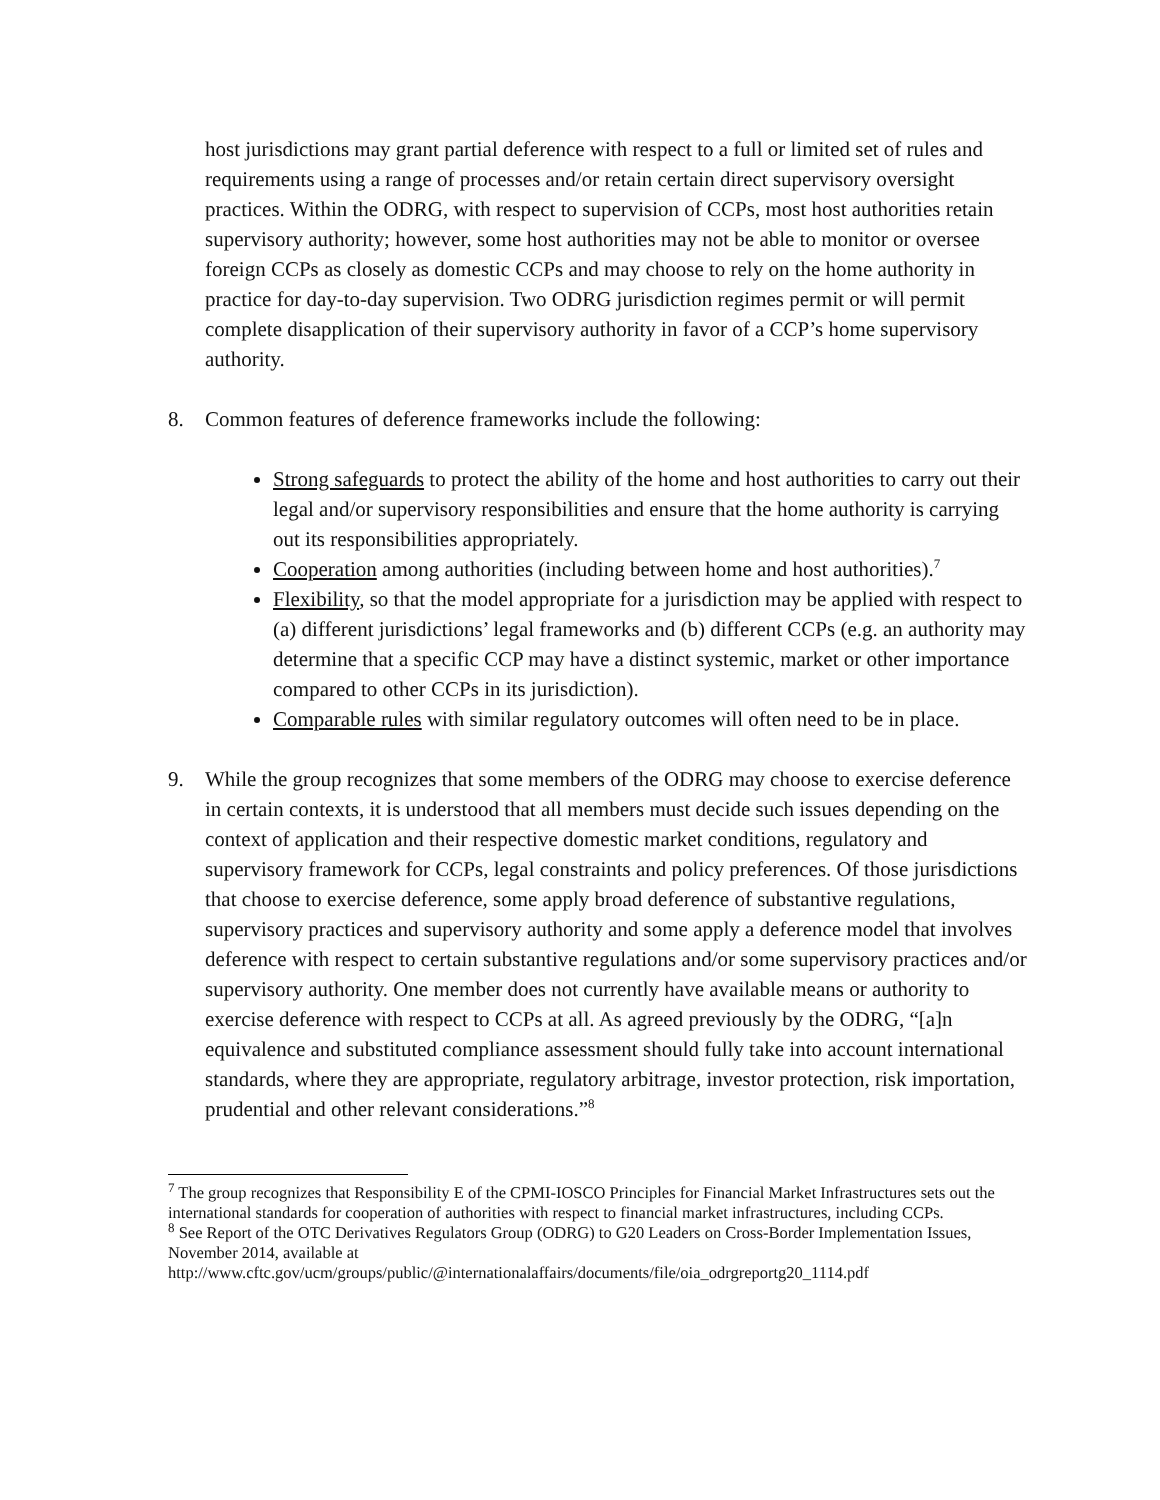host jurisdictions may grant partial deference with respect to a full or limited set of rules and requirements using a range of processes and/or retain certain direct supervisory oversight practices. Within the ODRG, with respect to supervision of CCPs, most host authorities retain supervisory authority; however, some host authorities may not be able to monitor or oversee foreign CCPs as closely as domestic CCPs and may choose to rely on the home authority in practice for day-to-day supervision. Two ODRG jurisdiction regimes permit or will permit complete disapplication of their supervisory authority in favor of a CCP’s home supervisory authority.
8. Common features of deference frameworks include the following:
Strong safeguards to protect the ability of the home and host authorities to carry out their legal and/or supervisory responsibilities and ensure that the home authority is carrying out its responsibilities appropriately.
Cooperation among authorities (including between home and host authorities).<sup>7</sup>
Flexibility, so that the model appropriate for a jurisdiction may be applied with respect to (a) different jurisdictions’ legal frameworks and (b) different CCPs (e.g. an authority may determine that a specific CCP may have a distinct systemic, market or other importance compared to other CCPs in its jurisdiction).
Comparable rules with similar regulatory outcomes will often need to be in place.
9. While the group recognizes that some members of the ODRG may choose to exercise deference in certain contexts, it is understood that all members must decide such issues depending on the context of application and their respective domestic market conditions, regulatory and supervisory framework for CCPs, legal constraints and policy preferences. Of those jurisdictions that choose to exercise deference, some apply broad deference of substantive regulations, supervisory practices and supervisory authority and some apply a deference model that involves deference with respect to certain substantive regulations and/or some supervisory practices and/or supervisory authority. One member does not currently have available means or authority to exercise deference with respect to CCPs at all. As agreed previously by the ODRG, “[a]n equivalence and substituted compliance assessment should fully take into account international standards, where they are appropriate, regulatory arbitrage, investor protection, risk importation, prudential and other relevant considerations.”<sup>8</sup>
<sup>7</sup> The group recognizes that Responsibility E of the CPMI-IOSCO Principles for Financial Market Infrastructures sets out the international standards for cooperation of authorities with respect to financial market infrastructures, including CCPs.
<sup>8</sup> See Report of the OTC Derivatives Regulators Group (ODRG) to G20 Leaders on Cross-Border Implementation Issues, November 2014, available at http://www.cftc.gov/ucm/groups/public/@internationalaffairs/documents/file/oia_odrgreportg20_1114.pdf